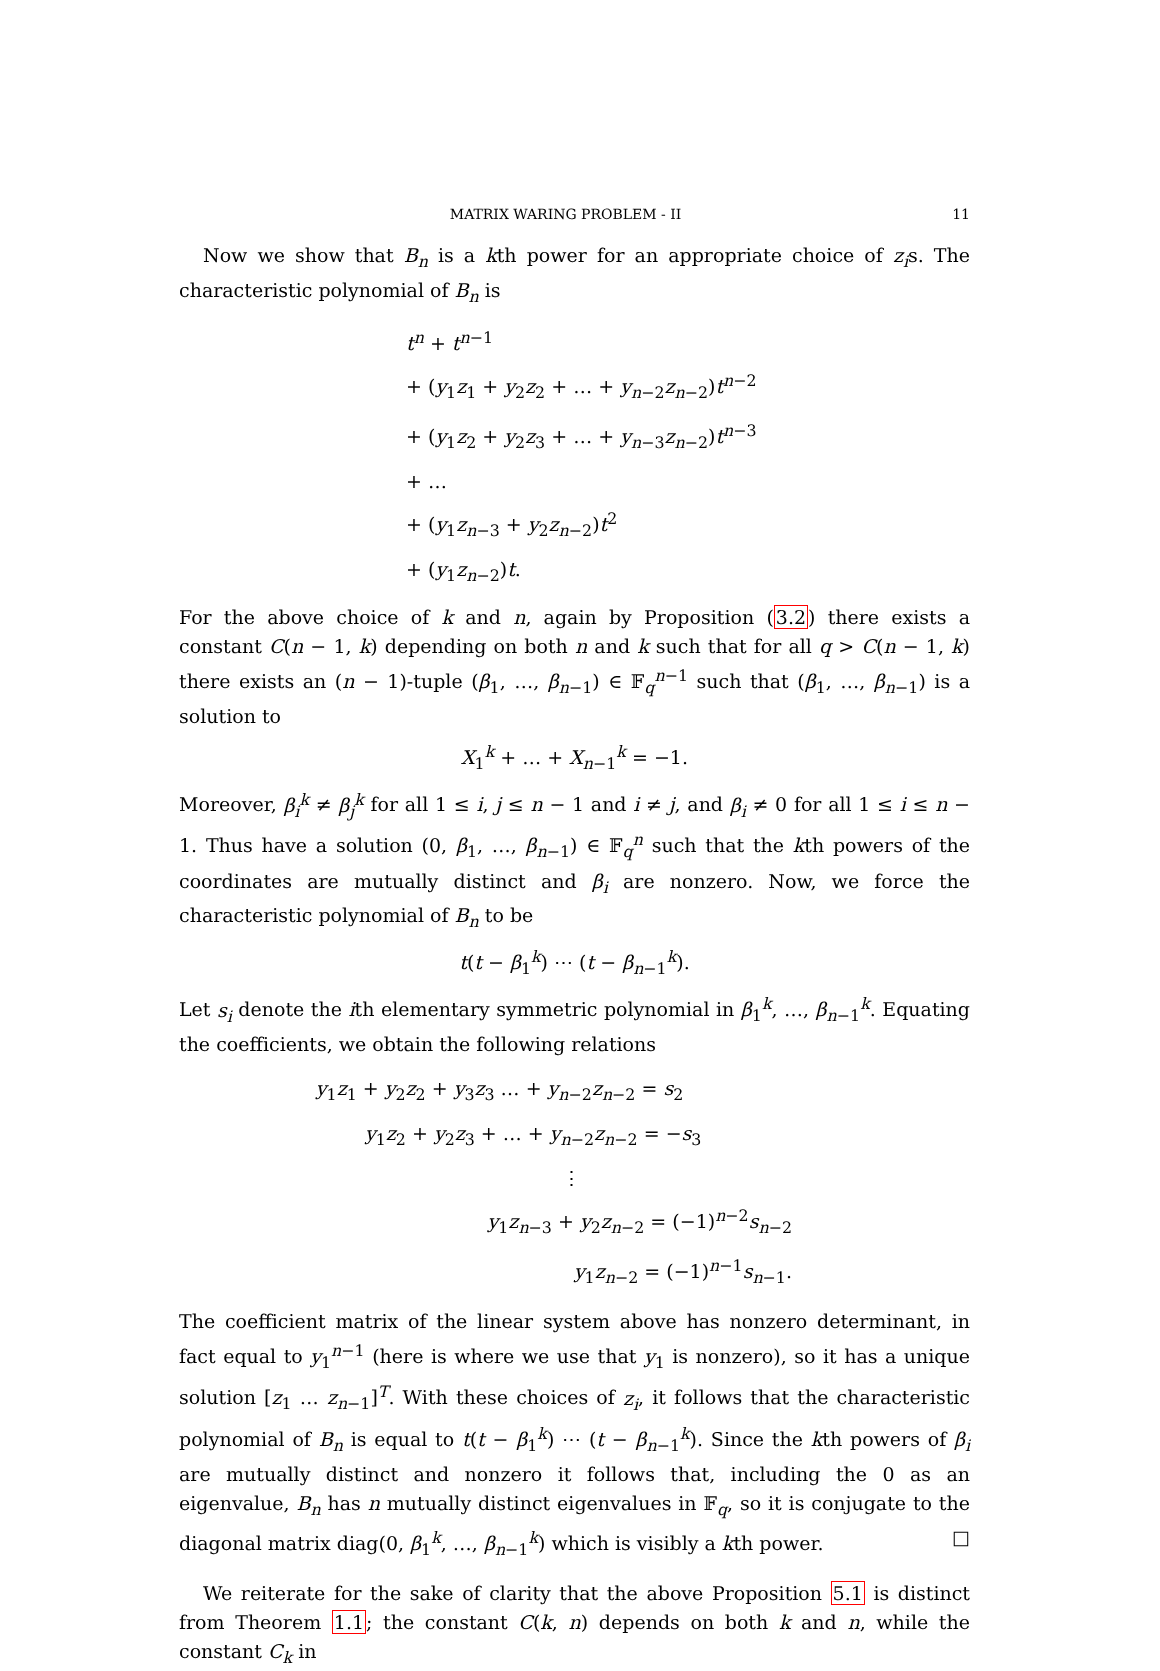MATRIX WARING PROBLEM - II 11
Now we show that B<sub>n</sub> is a kth power for an appropriate choice of z<sub>i</sub>s. The characteristic polynomial of B<sub>n</sub> is
t<sup>n</sup> + t<sup>n−1</sup>
+ (y<sub>1</sub>z<sub>1</sub> + y<sub>2</sub>z<sub>2</sub> + … + y<sub>n−2</sub>z<sub>n−2</sub>)t<sup>n−2</sup>
+ (y<sub>1</sub>z<sub>2</sub> + y<sub>2</sub>z<sub>3</sub> + … + y<sub>n−3</sub>z<sub>n−2</sub>)t<sup>n−3</sup>
+ …
+ (y<sub>1</sub>z<sub>n−3</sub> + y<sub>2</sub>z<sub>n−2</sub>)t<sup>2</sup>
+ (y<sub>1</sub>z<sub>n−2</sub>)t.
For the above choice of k and n, again by Proposition (3.2) there exists a constant C(n − 1, k) depending on both n and k such that for all q > C(n − 1, k) there exists an (n − 1)-tuple (β<sub>1</sub>, …, β<sub>n−1</sub>) ∈ 𝔽<sub>q</sub><sup>n−1</sup> such that (β<sub>1</sub>, …, β<sub>n−1</sub>) is a solution to
X<sub>1</sub><sup>k</sup> + … + X<sub>n−1</sub><sup>k</sup> = −1.
Moreover, β<sub>i</sub><sup>k</sup> ≠ β<sub>j</sub><sup>k</sup> for all 1 ≤ i, j ≤ n − 1 and i ≠ j, and β<sub>i</sub> ≠ 0 for all 1 ≤ i ≤ n − 1. Thus have a solution (0, β<sub>1</sub>, …, β<sub>n−1</sub>) ∈ 𝔽<sub>q</sub><sup>n</sup> such that the kth powers of the coordinates are mutually distinct and β<sub>i</sub> are nonzero. Now, we force the characteristic polynomial of B<sub>n</sub> to be
t(t − β<sub>1</sub><sup>k</sup>) ⋯ (t − β<sub>n−1</sub><sup>k</sup>).
Let s<sub>i</sub> denote the ith elementary symmetric polynomial in β<sub>1</sub><sup>k</sup>, …, β<sub>n−1</sub><sup>k</sup>. Equating the coefficients, we obtain the following relations
y<sub>1</sub>z<sub>1</sub> + y<sub>2</sub>z<sub>2</sub> + y<sub>3</sub>z<sub>3</sub> … + y<sub>n−2</sub>z<sub>n−2</sub> = s<sub>2</sub>
y<sub>1</sub>z<sub>2</sub> + y<sub>2</sub>z<sub>3</sub> + … + y<sub>n−2</sub>z<sub>n−2</sub> = −s<sub>3</sub>
⋮
y<sub>1</sub>z<sub>n−3</sub> + y<sub>2</sub>z<sub>n−2</sub> = (−1)<sup>n−2</sup>s<sub>n−2</sub>
y<sub>1</sub>z<sub>n−2</sub> = (−1)<sup>n−1</sup>s<sub>n−1</sub>.
The coefficient matrix of the linear system above has nonzero determinant, in fact equal to y<sub>1</sub><sup>n−1</sup> (here is where we use that y<sub>1</sub> is nonzero), so it has a unique solution [z<sub>1</sub> … z<sub>n−1</sub>]<sup>T</sup>. With these choices of z<sub>i</sub>, it follows that the characteristic polynomial of B<sub>n</sub> is equal to t(t − β<sub>1</sub><sup>k</sup>) ⋯ (t − β<sub>n−1</sub><sup>k</sup>). Since the kth powers of β<sub>i</sub> are mutually distinct and nonzero it follows that, including the 0 as an eigenvalue, B<sub>n</sub> has n mutually distinct eigenvalues in 𝔽<sub>q</sub>, so it is conjugate to the diagonal matrix diag(0, β<sub>1</sub><sup>k</sup>, …, β<sub>n−1</sub><sup>k</sup>) which is visibly a kth power. □
We reiterate for the sake of clarity that the above Proposition 5.1 is distinct from Theorem 1.1; the constant C(k, n) depends on both k and n, while the constant C<sub>k</sub> in